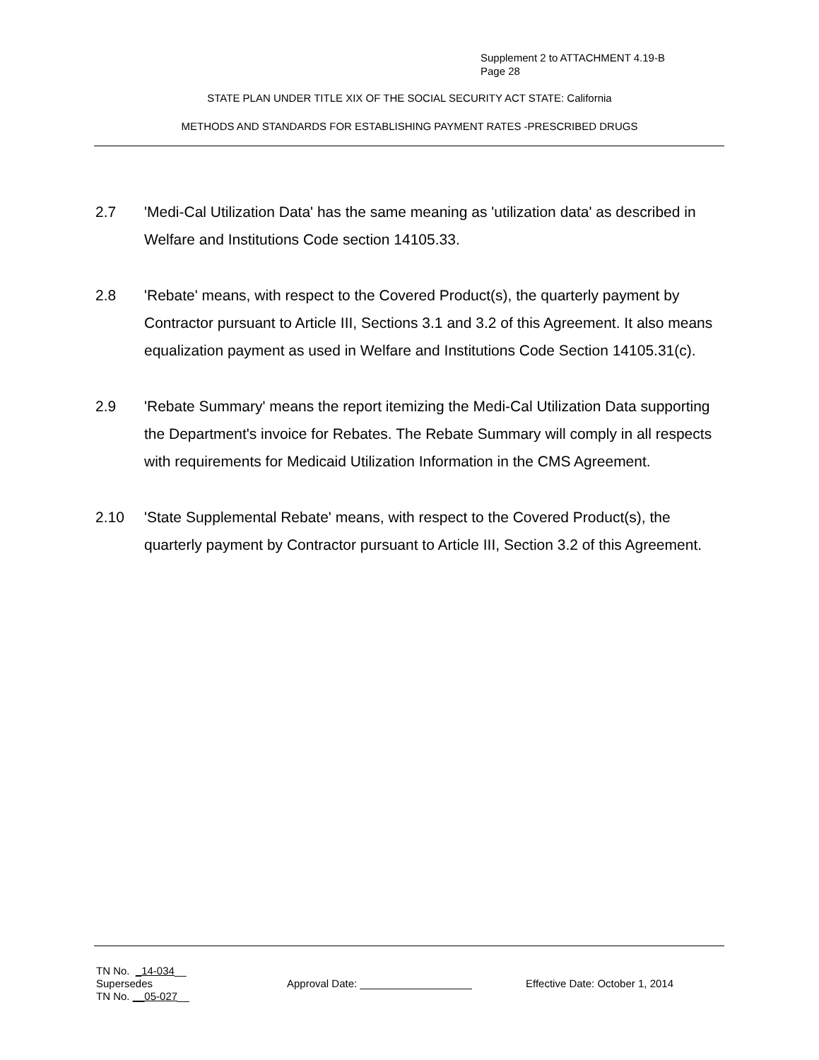Supplement 2 to ATTACHMENT 4.19-B
Page 28
STATE PLAN UNDER TITLE XIX OF THE SOCIAL SECURITY ACT STATE: California
METHODS AND STANDARDS FOR ESTABLISHING PAYMENT RATES -PRESCRIBED DRUGS
2.7 'Medi-Cal Utilization Data' has the same meaning as 'utilization data' as described in Welfare and Institutions Code section 14105.33.
2.8 'Rebate' means, with respect to the Covered Product(s), the quarterly payment by Contractor pursuant to Article III, Sections 3.1 and 3.2 of this Agreement. It also means equalization payment as used in Welfare and Institutions Code Section 14105.31(c).
2.9 'Rebate Summary' means the report itemizing the Medi-Cal Utilization Data supporting the Department's invoice for Rebates. The Rebate Summary will comply in all respects with requirements for Medicaid Utilization Information in the CMS Agreement.
2.10 'State Supplemental Rebate' means, with respect to the Covered Product(s), the quarterly payment by Contractor pursuant to Article III, Section 3.2 of this Agreement.
TN No. _14-034__
Supersedes Approval Date: ___________________ Effective Date: October 1, 2014
TN No. __05-027__